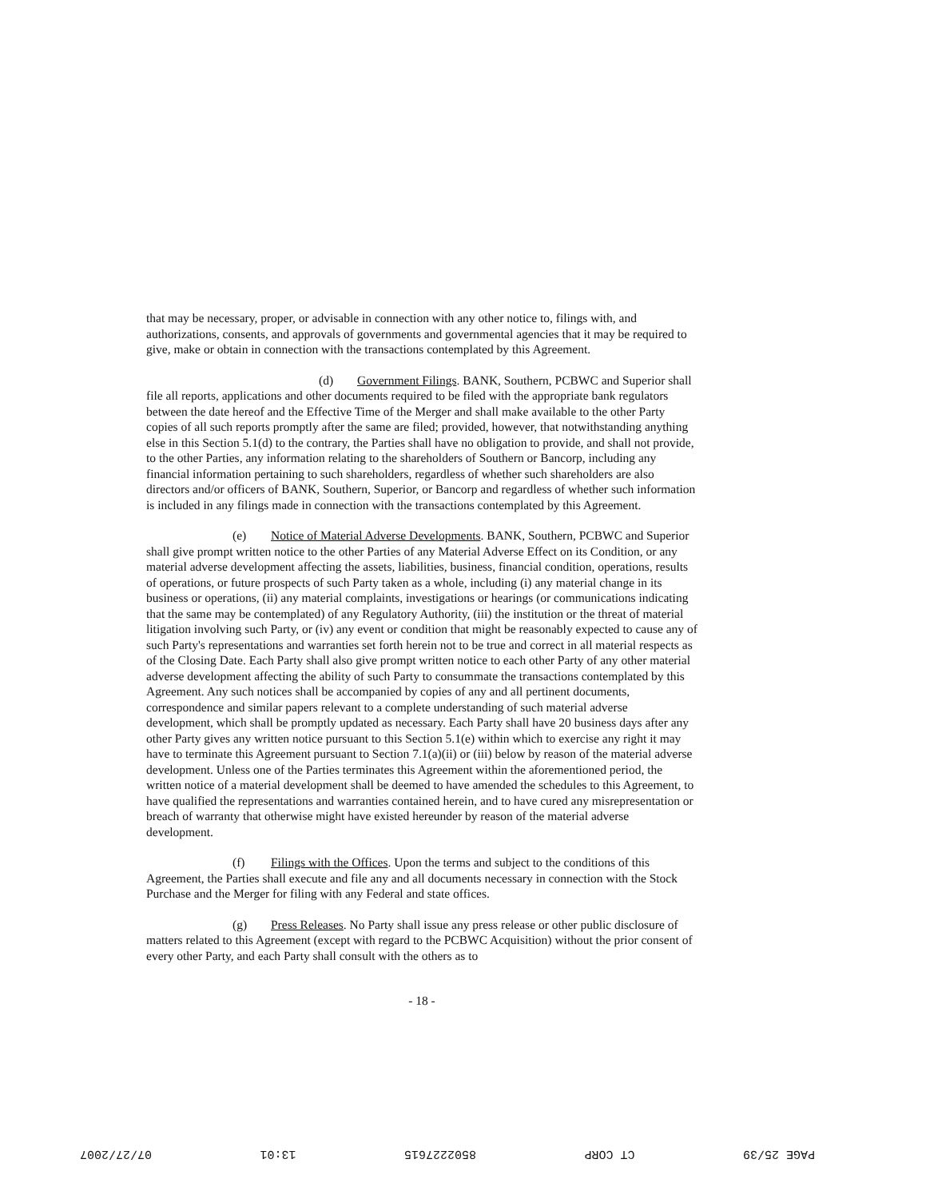that may be necessary, proper, or advisable in connection with any other notice to, filings with, and authorizations, consents, and approvals of governments and governmental agencies that it may be required to give, make or obtain in connection with the transactions contemplated by this Agreement.
(d) Government Filings. BANK, Southern, PCBWC and Superior shall file all reports, applications and other documents required to be filed with the appropriate bank regulators between the date hereof and the Effective Time of the Merger and shall make available to the other Party copies of all such reports promptly after the same are filed; provided, however, that notwithstanding anything else in this Section 5.1(d) to the contrary, the Parties shall have no obligation to provide, and shall not provide, to the other Parties, any information relating to the shareholders of Southern or Bancorp, including any financial information pertaining to such shareholders, regardless of whether such shareholders are also directors and/or officers of BANK, Southern, Superior, or Bancorp and regardless of whether such information is included in any filings made in connection with the transactions contemplated by this Agreement.
(e) Notice of Material Adverse Developments. BANK, Southern, PCBWC and Superior shall give prompt written notice to the other Parties of any Material Adverse Effect on its Condition, or any material adverse development affecting the assets, liabilities, business, financial condition, operations, results of operations, or future prospects of such Party taken as a whole, including (i) any material change in its business or operations, (ii) any material complaints, investigations or hearings (or communications indicating that the same may be contemplated) of any Regulatory Authority, (iii) the institution or the threat of material litigation involving such Party, or (iv) any event or condition that might be reasonably expected to cause any of such Party's representations and warranties set forth herein not to be true and correct in all material respects as of the Closing Date. Each Party shall also give prompt written notice to each other Party of any other material adverse development affecting the ability of such Party to consummate the transactions contemplated by this Agreement. Any such notices shall be accompanied by copies of any and all pertinent documents, correspondence and similar papers relevant to a complete understanding of such material adverse development, which shall be promptly updated as necessary. Each Party shall have 20 business days after any other Party gives any written notice pursuant to this Section 5.1(e) within which to exercise any right it may have to terminate this Agreement pursuant to Section 7.1(a)(ii) or (iii) below by reason of the material adverse development. Unless one of the Parties terminates this Agreement within the aforementioned period, the written notice of a material development shall be deemed to have amended the schedules to this Agreement, to have qualified the representations and warranties contained herein, and to have cured any misrepresentation or breach of warranty that otherwise might have existed hereunder by reason of the material adverse development.
(f) Filings with the Offices. Upon the terms and subject to the conditions of this Agreement, the Parties shall execute and file any and all documents necessary in connection with the Stock Purchase and the Merger for filing with any Federal and state offices.
(g) Press Releases. No Party shall issue any press release or other public disclosure of matters related to this Agreement (except with regard to the PCBWC Acquisition) without the prior consent of every other Party, and each Party shall consult with the others as to
- 18 -
PAGE 25/39 CT CORP 8502227615 13:01 07/27/2007